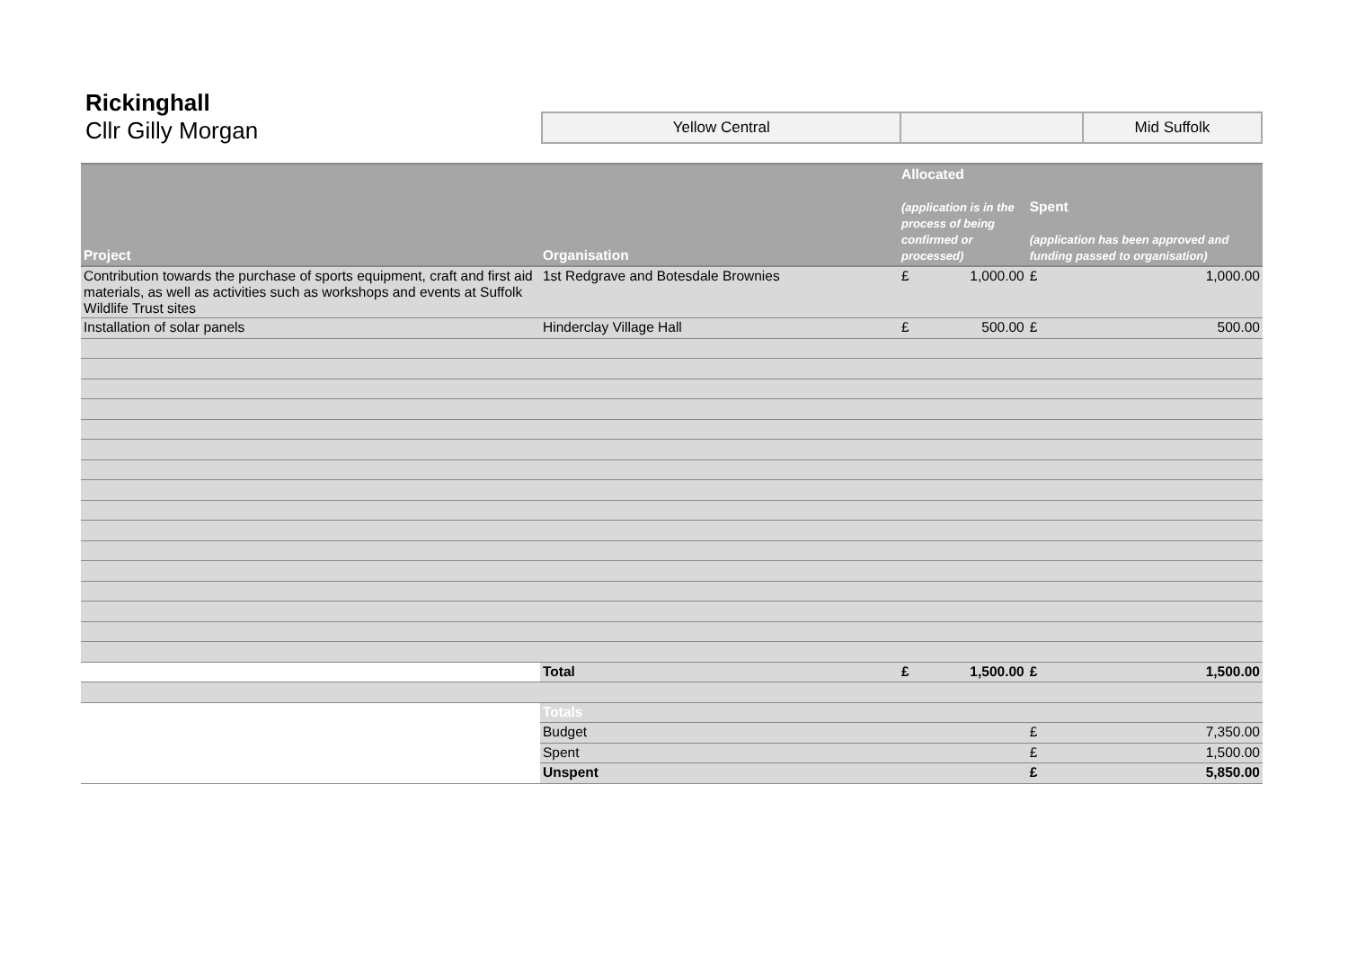Rickinghall
Cllr Gilly Morgan
| Yellow Central | | Mid Suffolk |
| Project | Organisation | Allocated (application is in the process of being confirmed or processed) | | Spent (application has been approved and funding passed to organisation) | |
| --- | --- | --- | --- | --- | --- |
| Contribution towards the purchase of sports equipment, craft and first aid materials, as well as activities such as workshops and events at Suffolk Wildlife Trust sites | 1st Redgrave and Botesdale Brownies | £ | 1,000.00 | £ | 1,000.00 |
| Installation of solar panels | Hinderclay Village Hall | £ | 500.00 | £ | 500.00 |
| | Total | £ | 1,500.00 | £ | 1,500.00 |
| | Totals | | | | |
| | Budget | | | £ | 7,350.00 |
| | Spent | | | £ | 1,500.00 |
| | Unspent | | | £ | 5,850.00 |